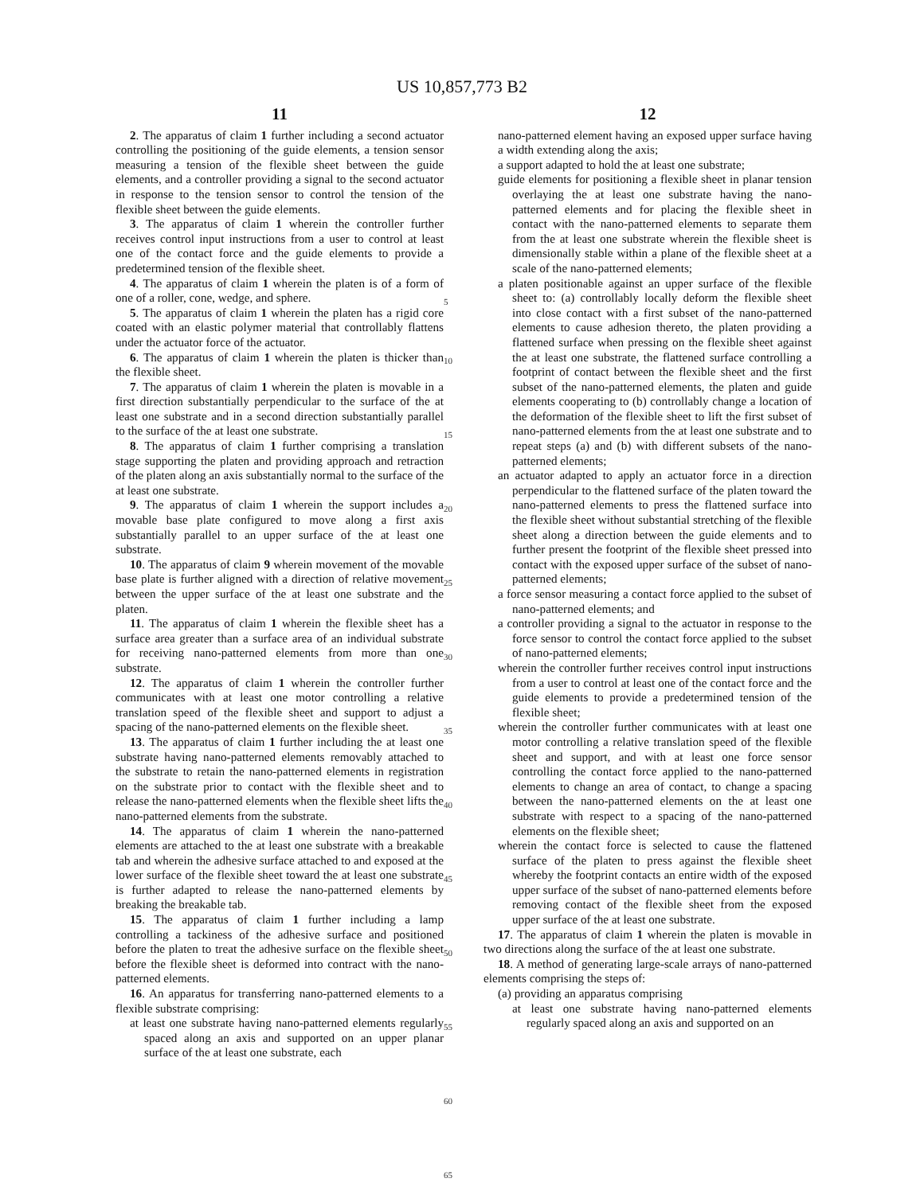US 10,857,773 B2
11
2. The apparatus of claim 1 further including a second actuator controlling the positioning of the guide elements, a tension sensor measuring a tension of the flexible sheet between the guide elements, and a controller providing a signal to the second actuator in response to the tension sensor to control the tension of the flexible sheet between the guide elements.
3. The apparatus of claim 1 wherein the controller further receives control input instructions from a user to control at least one of the contact force and the guide elements to provide a predetermined tension of the flexible sheet.
4. The apparatus of claim 1 wherein the platen is of a form of one of a roller, cone, wedge, and sphere.
5. The apparatus of claim 1 wherein the platen has a rigid core coated with an elastic polymer material that controllably flattens under the actuator force of the actuator.
6. The apparatus of claim 1 wherein the platen is thicker than the flexible sheet.
7. The apparatus of claim 1 wherein the platen is movable in a first direction substantially perpendicular to the surface of the at least one substrate and in a second direction substantially parallel to the surface of the at least one substrate.
8. The apparatus of claim 1 further comprising a translation stage supporting the platen and providing approach and retraction of the platen along an axis substantially normal to the surface of the at least one substrate.
9. The apparatus of claim 1 wherein the support includes a movable base plate configured to move along a first axis substantially parallel to an upper surface of the at least one substrate.
10. The apparatus of claim 9 wherein movement of the movable base plate is further aligned with a direction of relative movement between the upper surface of the at least one substrate and the platen.
11. The apparatus of claim 1 wherein the flexible sheet has a surface area greater than a surface area of an individual substrate for receiving nano-patterned elements from more than one substrate.
12. The apparatus of claim 1 wherein the controller further communicates with at least one motor controlling a relative translation speed of the flexible sheet and support to adjust a spacing of the nano-patterned elements on the flexible sheet.
13. The apparatus of claim 1 further including the at least one substrate having nano-patterned elements removably attached to the substrate to retain the nano-patterned elements in registration on the substrate prior to contact with the flexible sheet and to release the nano-patterned elements when the flexible sheet lifts the nano-patterned elements from the substrate.
14. The apparatus of claim 1 wherein the nano-patterned elements are attached to the at least one substrate with a breakable tab and wherein the adhesive surface attached to and exposed at the lower surface of the flexible sheet toward the at least one substrate is further adapted to release the nano-patterned elements by breaking the breakable tab.
15. The apparatus of claim 1 further including a lamp controlling a tackiness of the adhesive surface and positioned before the platen to treat the adhesive surface on the flexible sheet before the flexible sheet is deformed into contract with the nano-patterned elements.
16. An apparatus for transferring nano-patterned elements to a flexible substrate comprising:
at least one substrate having nano-patterned elements regularly spaced along an axis and supported on an upper planar surface of the at least one substrate, each
5
10
15
20
25
30
35
40
45
50
55
60
65
12
nano-patterned element having an exposed upper surface having a width extending along the axis;
a support adapted to hold the at least one substrate;
guide elements for positioning a flexible sheet in planar tension overlaying the at least one substrate having the nano-patterned elements and for placing the flexible sheet in contact with the nano-patterned elements to separate them from the at least one substrate wherein the flexible sheet is dimensionally stable within a plane of the flexible sheet at a scale of the nano-patterned elements;
a platen positionable against an upper surface of the flexible sheet to: (a) controllably locally deform the flexible sheet into close contact with a first subset of the nano-patterned elements to cause adhesion thereto, the platen providing a flattened surface when pressing on the flexible sheet against the at least one substrate, the flattened surface controlling a footprint of contact between the flexible sheet and the first subset of the nano-patterned elements, the platen and guide elements cooperating to (b) controllably change a location of the deformation of the flexible sheet to lift the first subset of nano-patterned elements from the at least one substrate and to repeat steps (a) and (b) with different subsets of the nano-patterned elements;
an actuator adapted to apply an actuator force in a direction perpendicular to the flattened surface of the platen toward the nano-patterned elements to press the flattened surface into the flexible sheet without substantial stretching of the flexible sheet along a direction between the guide elements and to further present the footprint of the flexible sheet pressed into contact with the exposed upper surface of the subset of nano-patterned elements;
a force sensor measuring a contact force applied to the subset of nano-patterned elements; and
a controller providing a signal to the actuator in response to the force sensor to control the contact force applied to the subset of nano-patterned elements;
wherein the controller further receives control input instructions from a user to control at least one of the contact force and the guide elements to provide a predetermined tension of the flexible sheet;
wherein the controller further communicates with at least one motor controlling a relative translation speed of the flexible sheet and support, and with at least one force sensor controlling the contact force applied to the nano-patterned elements to change an area of contact, to change a spacing between the nano-patterned elements on the at least one substrate with respect to a spacing of the nano-patterned elements on the flexible sheet;
wherein the contact force is selected to cause the flattened surface of the platen to press against the flexible sheet whereby the footprint contacts an entire width of the exposed upper surface of the subset of nano-patterned elements before removing contact of the flexible sheet from the exposed upper surface of the at least one substrate.
17. The apparatus of claim 1 wherein the platen is movable in two directions along the surface of the at least one substrate.
18. A method of generating large-scale arrays of nano-patterned elements comprising the steps of:
(a) providing an apparatus comprising
at least one substrate having nano-patterned elements regularly spaced along an axis and supported on an